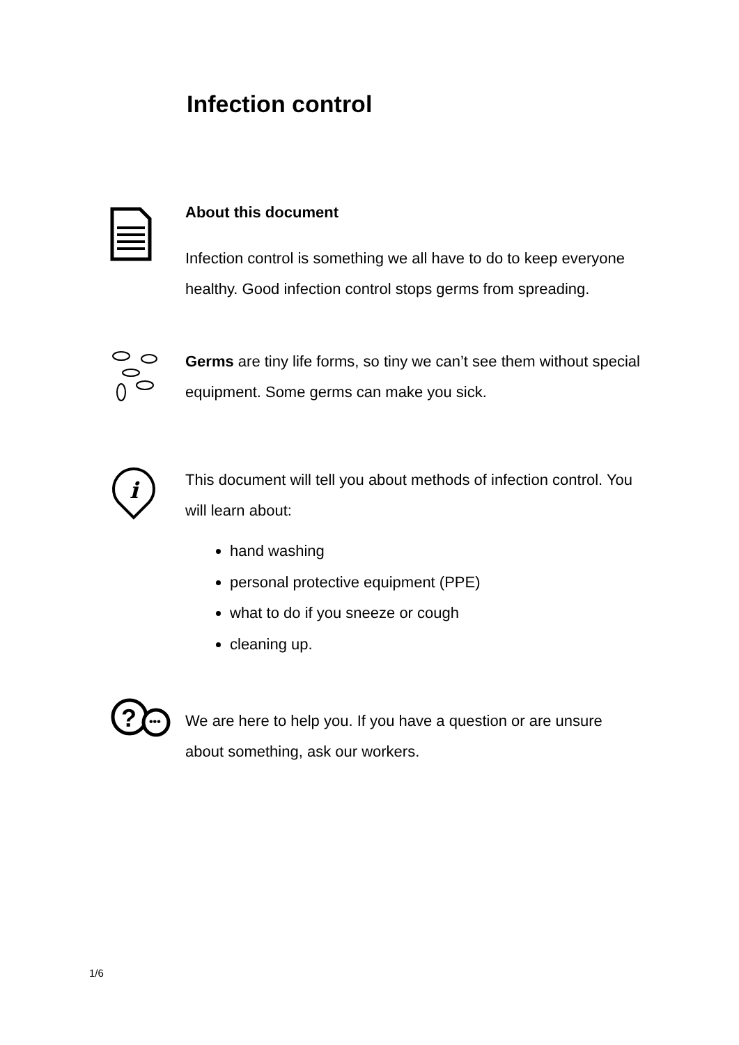Infection control
About this document
Infection control is something we all have to do to keep everyone healthy. Good infection control stops germs from spreading.
Germs are tiny life forms, so tiny we can’t see them without special equipment. Some germs can make you sick.
i
This document will tell you about methods of infection control. You will learn about:
hand washing
personal protective equipment (PPE)
what to do if you sneeze or cough
cleaning up.
?
•••
We are here to help you. If you have a question or are unsure about something, ask our workers.
1/6